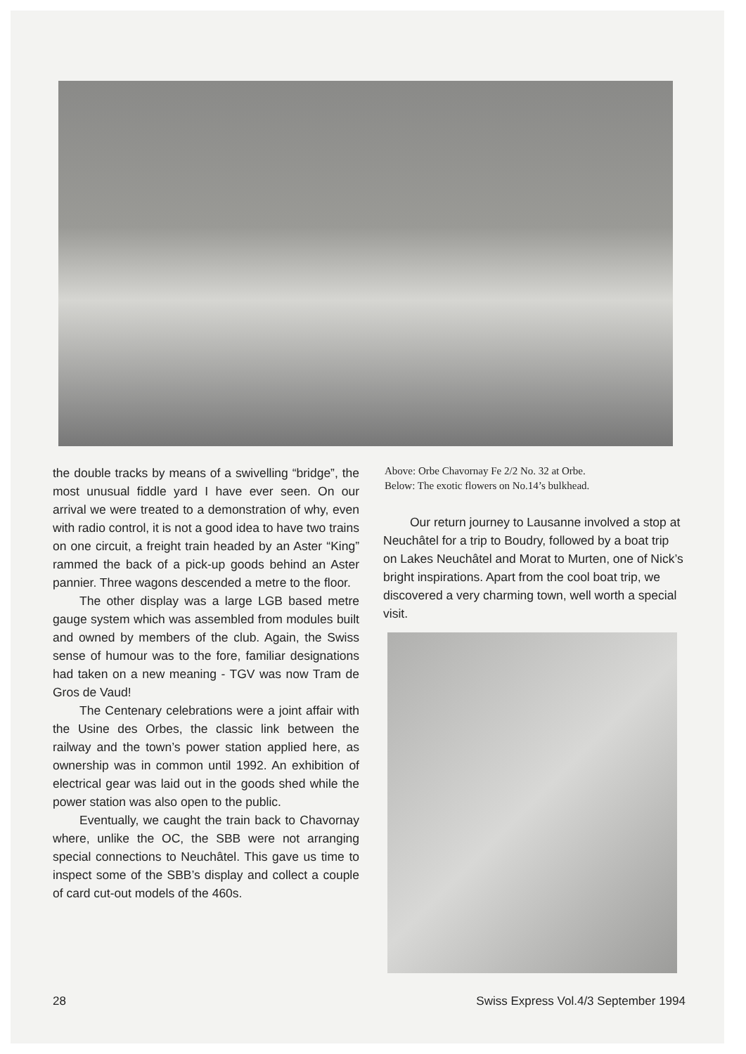the double tracks by means of a swivelling “bridge”, the most unusual fiddle yard I have ever seen. On our arrival we were treated to a demonstration of why, even with radio control, it is not a good idea to have two trains on one circuit, a freight train headed by an Aster “King” rammed the back of a pick-up goods behind an Aster pannier. Three wagons descended a metre to the floor.
The other display was a large LGB based metre gauge system which was assembled from modules built and owned by members of the club. Again, the Swiss sense of humour was to the fore, familiar designations had taken on a new meaning - TGV was now Tram de Gros de Vaud!
The Centenary celebrations were a joint affair with the Usine des Orbes, the classic link between the railway and the town’s power station applied here, as ownership was in common until 1992. An exhibition of electrical gear was laid out in the goods shed while the power station was also open to the public.
Eventually, we caught the train back to Chavornay where, unlike the OC, the SBB were not arranging special connections to Neuchâtel. This gave us time to inspect some of the SBB’s display and collect a couple of card cut-out models of the 460s.
Above: Orbe Chavornay Fe 2/2 No. 32 at Orbe.
Below: The exotic flowers on No.14’s bulkhead.
Our return journey to Lausanne involved a stop at Neuchâtel for a trip to Boudry, followed by a boat trip on Lakes Neuchâtel and Morat to Murten, one of Nick’s bright inspirations. Apart from the cool boat trip, we discovered a very charming town, well worth a special visit.
28 Swiss Express Vol.4/3 September 1994